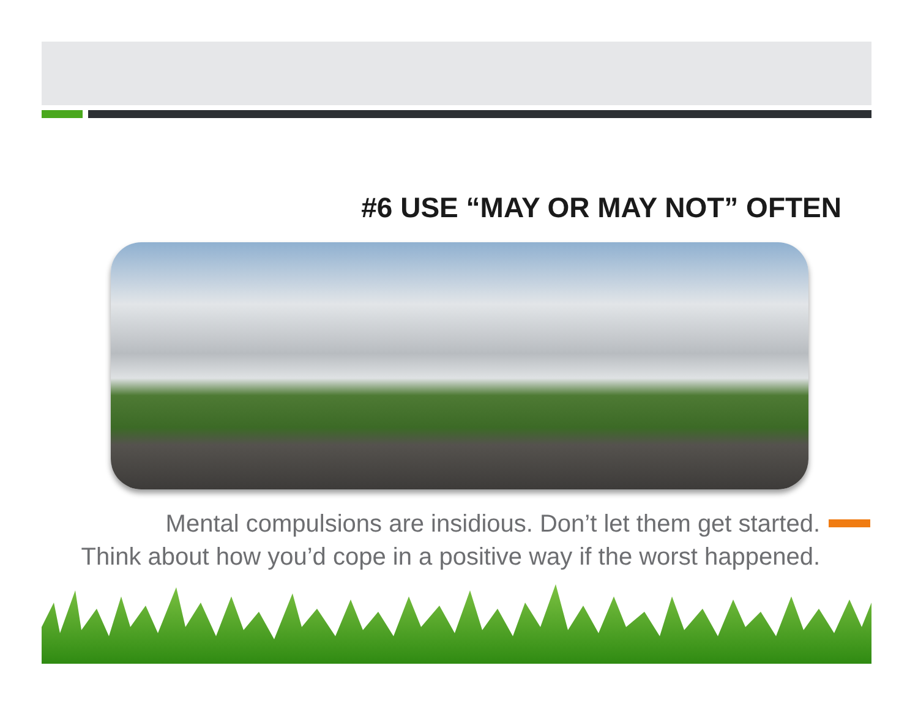#6 USE “MAY OR MAY NOT” OFTEN
Mental compulsions are insidious. Don’t let them get started.
Think about how you’d cope in a positive way if the worst happened.